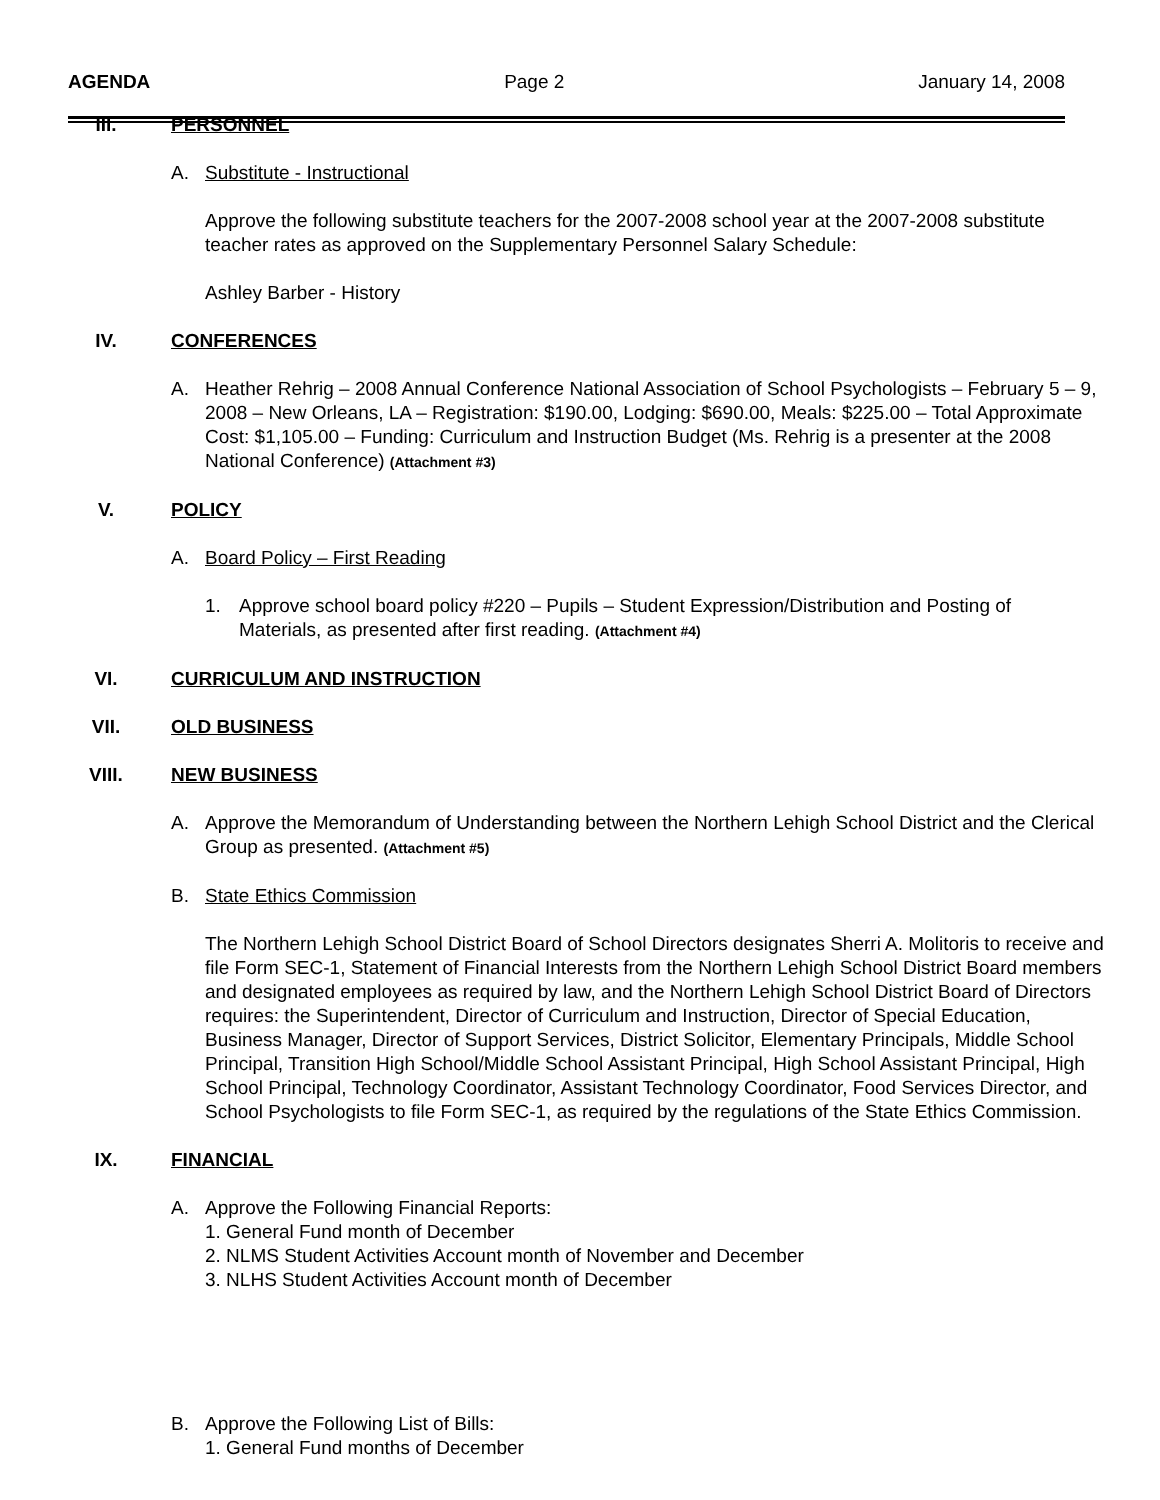AGENDA Page 2 January 14, 2008
III. PERSONNEL
A. Substitute - Instructional
Approve the following substitute teachers for the 2007-2008 school year at the 2007-2008 substitute teacher rates as approved on the Supplementary Personnel Salary Schedule:
Ashley Barber - History
IV. CONFERENCES
A. Heather Rehrig – 2008 Annual Conference National Association of School Psychologists – February 5 – 9, 2008 – New Orleans, LA – Registration: $190.00, Lodging: $690.00, Meals: $225.00 – Total Approximate Cost: $1,105.00 – Funding: Curriculum and Instruction Budget (Ms. Rehrig is a presenter at the 2008 National Conference) (Attachment #3)
V. POLICY
A. Board Policy – First Reading
1. Approve school board policy #220 – Pupils – Student Expression/Distribution and Posting of Materials, as presented after first reading. (Attachment #4)
VI. CURRICULUM AND INSTRUCTION
VII. OLD BUSINESS
VIII. NEW BUSINESS
A. Approve the Memorandum of Understanding between the Northern Lehigh School District and the Clerical Group as presented. (Attachment #5)
B. State Ethics Commission
The Northern Lehigh School District Board of School Directors designates Sherri A. Molitoris to receive and file Form SEC-1, Statement of Financial Interests from the Northern Lehigh School District Board members and designated employees as required by law, and the Northern Lehigh School District Board of Directors requires: the Superintendent, Director of Curriculum and Instruction, Director of Special Education, Business Manager, Director of Support Services, District Solicitor, Elementary Principals, Middle School Principal, Transition High School/Middle School Assistant Principal, High School Assistant Principal, High School Principal, Technology Coordinator, Assistant Technology Coordinator, Food Services Director, and School Psychologists to file Form SEC-1, as required by the regulations of the State Ethics Commission.
IX. FINANCIAL
A. Approve the Following Financial Reports:
1. General Fund month of December
2. NLMS Student Activities Account month of November and December
3. NLHS Student Activities Account month of December
B. Approve the Following List of Bills:
1. General Fund months of December